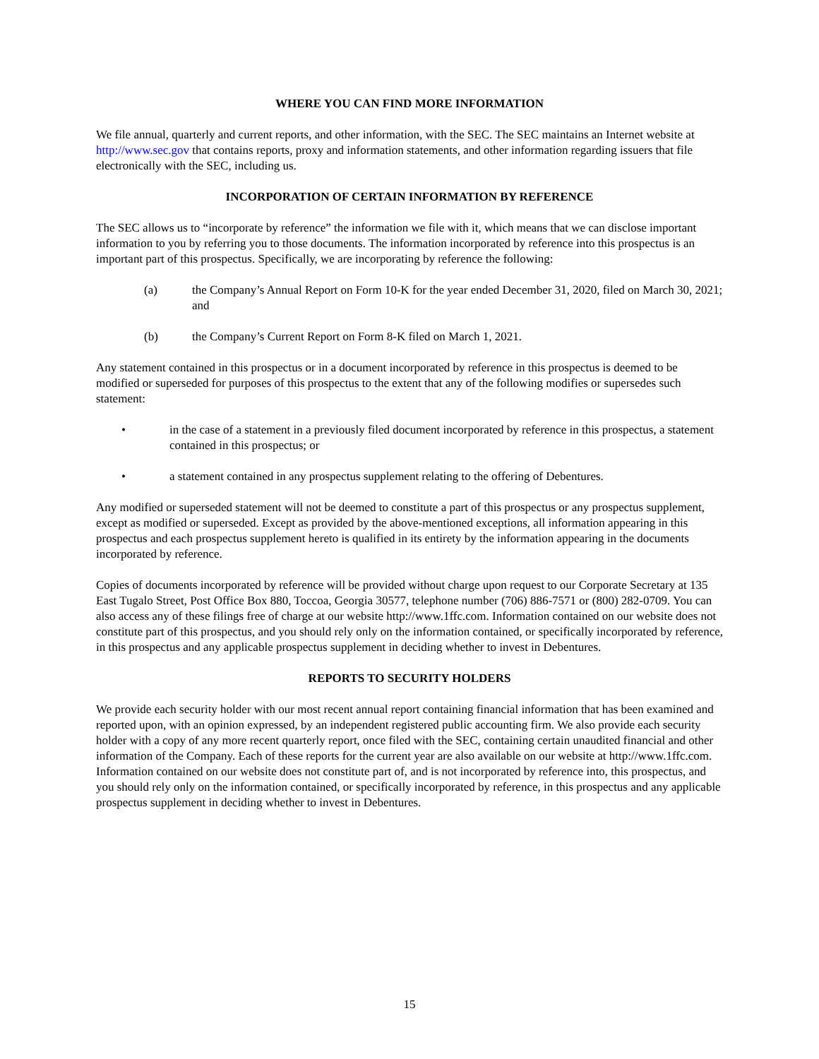WHERE YOU CAN FIND MORE INFORMATION
We file annual, quarterly and current reports, and other information, with the SEC. The SEC maintains an Internet website at http://www.sec.gov that contains reports, proxy and information statements, and other information regarding issuers that file electronically with the SEC, including us.
INCORPORATION OF CERTAIN INFORMATION BY REFERENCE
The SEC allows us to “incorporate by reference” the information we file with it, which means that we can disclose important information to you by referring you to those documents. The information incorporated by reference into this prospectus is an important part of this prospectus. Specifically, we are incorporating by reference the following:
(a) the Company’s Annual Report on Form 10-K for the year ended December 31, 2020, filed on March 30, 2021; and
(b) the Company’s Current Report on Form 8-K filed on March 1, 2021.
Any statement contained in this prospectus or in a document incorporated by reference in this prospectus is deemed to be modified or superseded for purposes of this prospectus to the extent that any of the following modifies or supersedes such statement:
• in the case of a statement in a previously filed document incorporated by reference in this prospectus, a statement contained in this prospectus; or
• a statement contained in any prospectus supplement relating to the offering of Debentures.
Any modified or superseded statement will not be deemed to constitute a part of this prospectus or any prospectus supplement, except as modified or superseded. Except as provided by the above-mentioned exceptions, all information appearing in this prospectus and each prospectus supplement hereto is qualified in its entirety by the information appearing in the documents incorporated by reference.
Copies of documents incorporated by reference will be provided without charge upon request to our Corporate Secretary at 135 East Tugalo Street, Post Office Box 880, Toccoa, Georgia 30577, telephone number (706) 886-7571 or (800) 282-0709. You can also access any of these filings free of charge at our website http://www.1ffc.com. Information contained on our website does not constitute part of this prospectus, and you should rely only on the information contained, or specifically incorporated by reference, in this prospectus and any applicable prospectus supplement in deciding whether to invest in Debentures.
REPORTS TO SECURITY HOLDERS
We provide each security holder with our most recent annual report containing financial information that has been examined and reported upon, with an opinion expressed, by an independent registered public accounting firm. We also provide each security holder with a copy of any more recent quarterly report, once filed with the SEC, containing certain unaudited financial and other information of the Company. Each of these reports for the current year are also available on our website at http://www.1ffc.com. Information contained on our website does not constitute part of, and is not incorporated by reference into, this prospectus, and you should rely only on the information contained, or specifically incorporated by reference, in this prospectus and any applicable prospectus supplement in deciding whether to invest in Debentures.
15